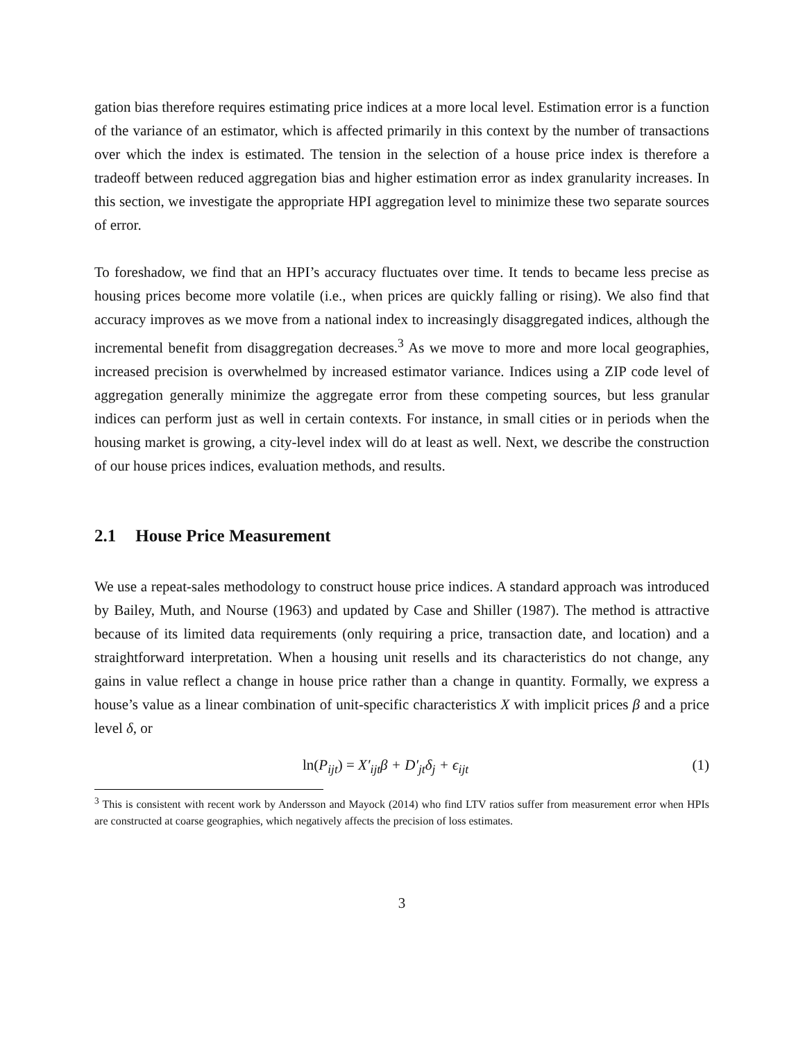gation bias therefore requires estimating price indices at a more local level. Estimation error is a function of the variance of an estimator, which is affected primarily in this context by the number of transactions over which the index is estimated. The tension in the selection of a house price index is therefore a tradeoff between reduced aggregation bias and higher estimation error as index granularity increases. In this section, we investigate the appropriate HPI aggregation level to minimize these two separate sources of error.
To foreshadow, we find that an HPI’s accuracy fluctuates over time. It tends to became less precise as housing prices become more volatile (i.e., when prices are quickly falling or rising). We also find that accuracy improves as we move from a national index to increasingly disaggregated indices, although the incremental benefit from disaggregation decreases.<sup>3</sup> As we move to more and more local geographies, increased precision is overwhelmed by increased estimator variance. Indices using a ZIP code level of aggregation generally minimize the aggregate error from these competing sources, but less granular indices can perform just as well in certain contexts. For instance, in small cities or in periods when the housing market is growing, a city-level index will do at least as well. Next, we describe the construction of our house prices indices, evaluation methods, and results.
2.1 House Price Measurement
We use a repeat-sales methodology to construct house price indices. A standard approach was introduced by Bailey, Muth, and Nourse (1963) and updated by Case and Shiller (1987). The method is attractive because of its limited data requirements (only requiring a price, transaction date, and location) and a straightforward interpretation. When a housing unit resells and its characteristics do not change, any gains in value reflect a change in house price rather than a change in quantity. Formally, we express a house’s value as a linear combination of unit-specific characteristics X with implicit prices β and a price level δ, or
ln(P<sub>ijt</sub>) = X′<sub>ijt</sub>β + D′<sub>jt</sub>δ<sub>j</sub> + ϵ<sub>ijt</sub> (1)
<sup>3</sup> This is consistent with recent work by Andersson and Mayock (2014) who find LTV ratios suffer from measurement error when HPIs are constructed at coarse geographies, which negatively affects the precision of loss estimates.
3